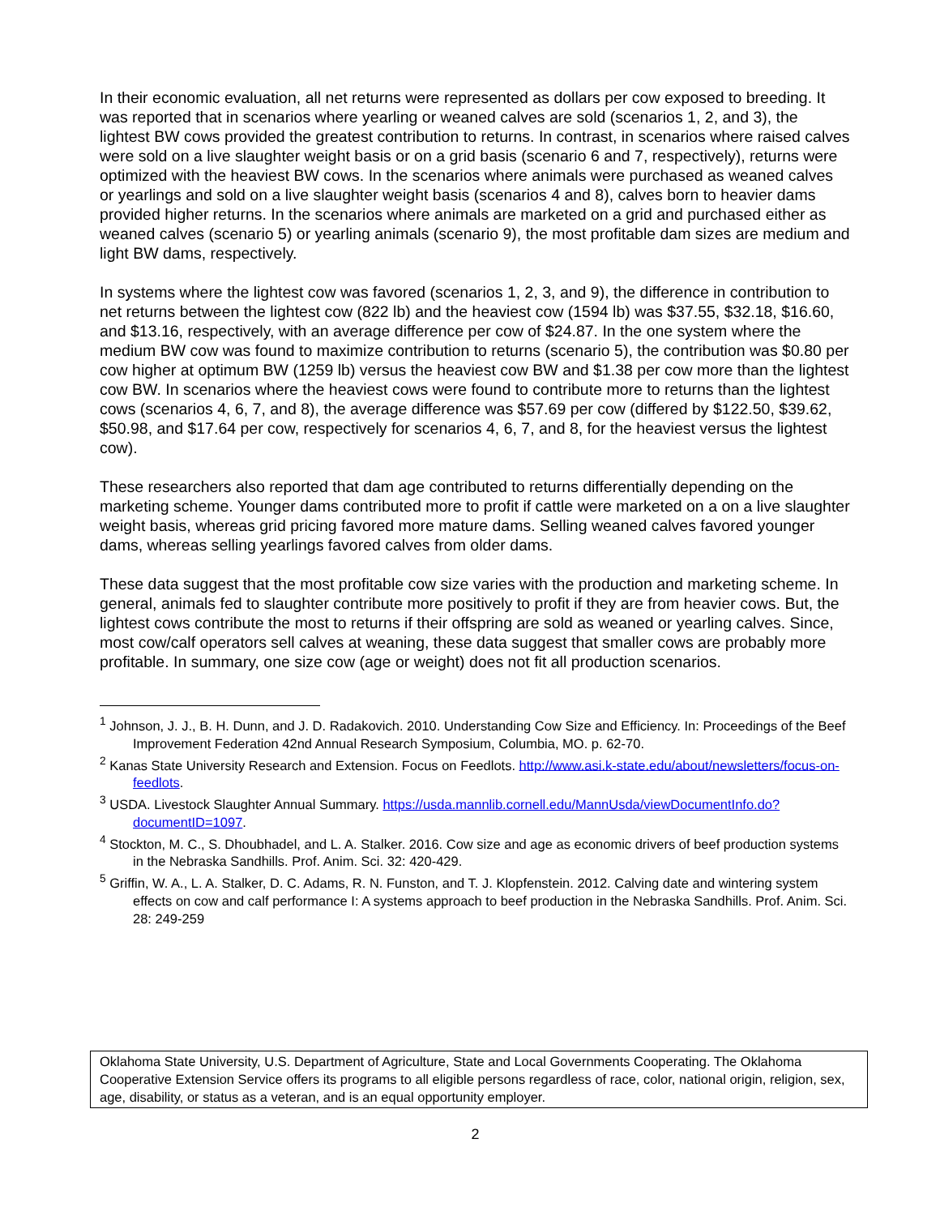In their economic evaluation, all net returns were represented as dollars per cow exposed to breeding. It was reported that in scenarios where yearling or weaned calves are sold (scenarios 1, 2, and 3), the lightest BW cows provided the greatest contribution to returns. In contrast, in scenarios where raised calves were sold on a live slaughter weight basis or on a grid basis (scenario 6 and 7, respectively), returns were optimized with the heaviest BW cows. In the scenarios where animals were purchased as weaned calves or yearlings and sold on a live slaughter weight basis (scenarios 4 and 8), calves born to heavier dams provided higher returns. In the scenarios where animals are marketed on a grid and purchased either as weaned calves (scenario 5) or yearling animals (scenario 9), the most profitable dam sizes are medium and light BW dams, respectively.
In systems where the lightest cow was favored (scenarios 1, 2, 3, and 9), the difference in contribution to net returns between the lightest cow (822 lb) and the heaviest cow (1594 lb) was $37.55, $32.18, $16.60, and $13.16, respectively, with an average difference per cow of $24.87. In the one system where the medium BW cow was found to maximize contribution to returns (scenario 5), the contribution was $0.80 per cow higher at optimum BW (1259 lb) versus the heaviest cow BW and $1.38 per cow more than the lightest cow BW. In scenarios where the heaviest cows were found to contribute more to returns than the lightest cows (scenarios 4, 6, 7, and 8), the average difference was $57.69 per cow (differed by $122.50, $39.62, $50.98, and $17.64 per cow, respectively for scenarios 4, 6, 7, and 8, for the heaviest versus the lightest cow).
These researchers also reported that dam age contributed to returns differentially depending on the marketing scheme. Younger dams contributed more to profit if cattle were marketed on a on a live slaughter weight basis, whereas grid pricing favored more mature dams. Selling weaned calves favored younger dams, whereas selling yearlings favored calves from older dams.
These data suggest that the most profitable cow size varies with the production and marketing scheme. In general, animals fed to slaughter contribute more positively to profit if they are from heavier cows. But, the lightest cows contribute the most to returns if their offspring are sold as weaned or yearling calves. Since, most cow/calf operators sell calves at weaning, these data suggest that smaller cows are probably more profitable. In summary, one size cow (age or weight) does not fit all production scenarios.
<sup>1</sup> Johnson, J. J., B. H. Dunn, and J. D. Radakovich. 2010. Understanding Cow Size and Efficiency. In: Proceedings of the Beef Improvement Federation 42nd Annual Research Symposium, Columbia, MO. p. 62-70.
<sup>2</sup> Kanas State University Research and Extension. Focus on Feedlots. http://www.asi.k-state.edu/about/newsletters/focus-on-feedlots.
<sup>3</sup> USDA. Livestock Slaughter Annual Summary. https://usda.mannlib.cornell.edu/MannUsda/viewDocumentInfo.do?documentID=1097.
<sup>4</sup> Stockton, M. C., S. Dhoubhadel, and L. A. Stalker. 2016. Cow size and age as economic drivers of beef production systems in the Nebraska Sandhills. Prof. Anim. Sci. 32: 420-429.
<sup>5</sup> Griffin, W. A., L. A. Stalker, D. C. Adams, R. N. Funston, and T. J. Klopfenstein. 2012. Calving date and wintering system effects on cow and calf performance I: A systems approach to beef production in the Nebraska Sandhills. Prof. Anim. Sci. 28: 249-259
Oklahoma State University, U.S. Department of Agriculture, State and Local Governments Cooperating. The Oklahoma Cooperative Extension Service offers its programs to all eligible persons regardless of race, color, national origin, religion, sex, age, disability, or status as a veteran, and is an equal opportunity employer.
2